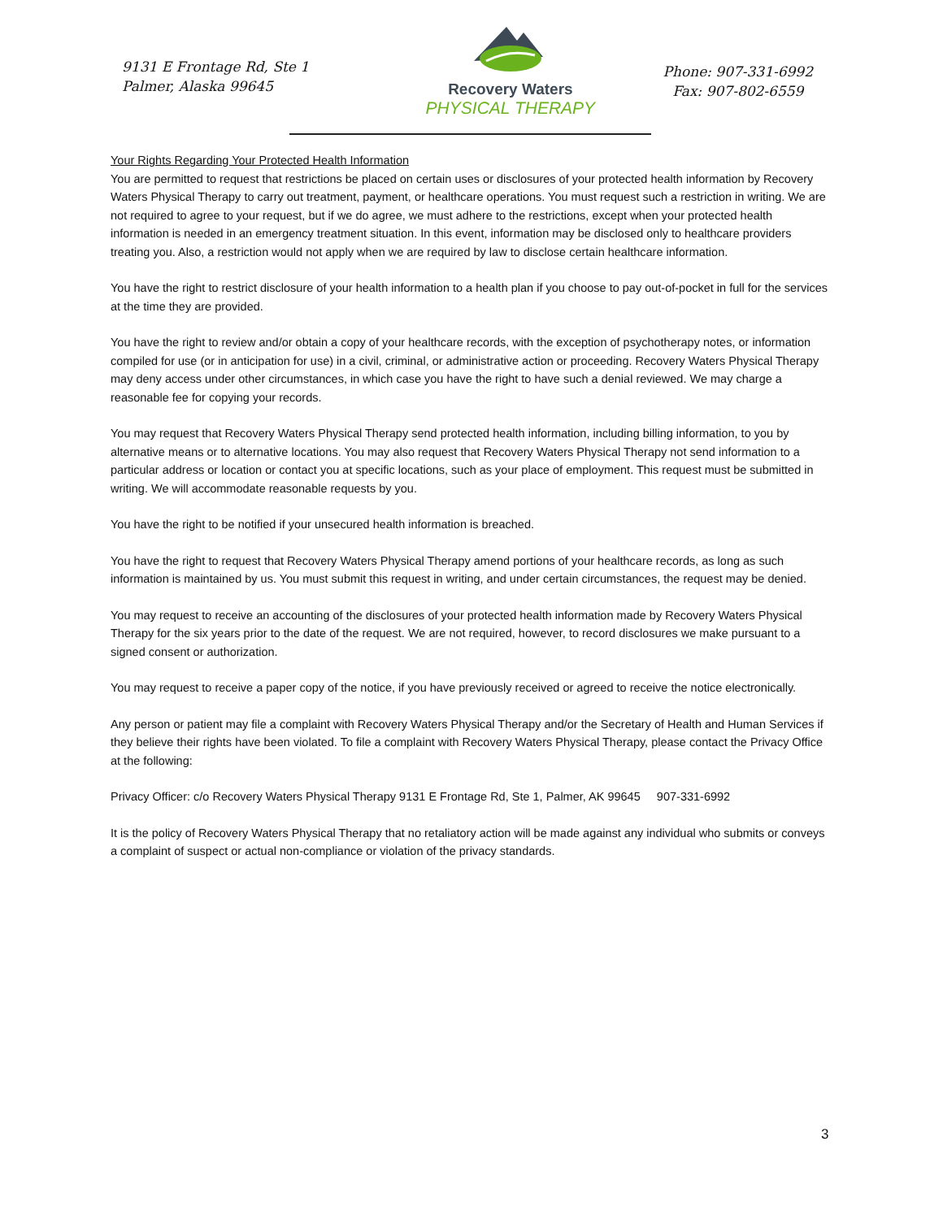9131 E Frontage Rd, Ste 1
Palmer, Alaska 99645
Recovery Waters
PHYSICAL THERAPY
Phone: 907-331-6992
Fax: 907-802-6559
Your Rights Regarding Your Protected Health Information
You are permitted to request that restrictions be placed on certain uses or disclosures of your protected health information by Recovery Waters Physical Therapy to carry out treatment, payment, or healthcare operations. You must request such a restriction in writing. We are not required to agree to your request, but if we do agree, we must adhere to the restrictions, except when your protected health information is needed in an emergency treatment situation. In this event, information may be disclosed only to healthcare providers treating you. Also, a restriction would not apply when we are required by law to disclose certain healthcare information.
You have the right to restrict disclosure of your health information to a health plan if you choose to pay out-of-pocket in full for the services at the time they are provided.
You have the right to review and/or obtain a copy of your healthcare records, with the exception of psychotherapy notes, or information compiled for use (or in anticipation for use) in a civil, criminal, or administrative action or proceeding. Recovery Waters Physical Therapy may deny access under other circumstances, in which case you have the right to have such a denial reviewed. We may charge a reasonable fee for copying your records.
You may request that Recovery Waters Physical Therapy send protected health information, including billing information, to you by alternative means or to alternative locations. You may also request that Recovery Waters Physical Therapy not send information to a particular address or location or contact you at specific locations, such as your place of employment. This request must be submitted in writing. We will accommodate reasonable requests by you.
You have the right to be notified if your unsecured health information is breached.
You have the right to request that Recovery Waters Physical Therapy amend portions of your healthcare records, as long as such information is maintained by us. You must submit this request in writing, and under certain circumstances, the request may be denied.
You may request to receive an accounting of the disclosures of your protected health information made by Recovery Waters Physical Therapy for the six years prior to the date of the request. We are not required, however, to record disclosures we make pursuant to a signed consent or authorization.
You may request to receive a paper copy of the notice, if you have previously received or agreed to receive the notice electronically.
Any person or patient may file a complaint with Recovery Waters Physical Therapy and/or the Secretary of Health and Human Services if they believe their rights have been violated. To file a complaint with Recovery Waters Physical Therapy, please contact the Privacy Office at the following:
Privacy Officer: c/o Recovery Waters Physical Therapy 9131 E Frontage Rd, Ste 1, Palmer, AK 99645 907-331-6992
It is the policy of Recovery Waters Physical Therapy that no retaliatory action will be made against any individual who submits or conveys a complaint of suspect or actual non-compliance or violation of the privacy standards.
3